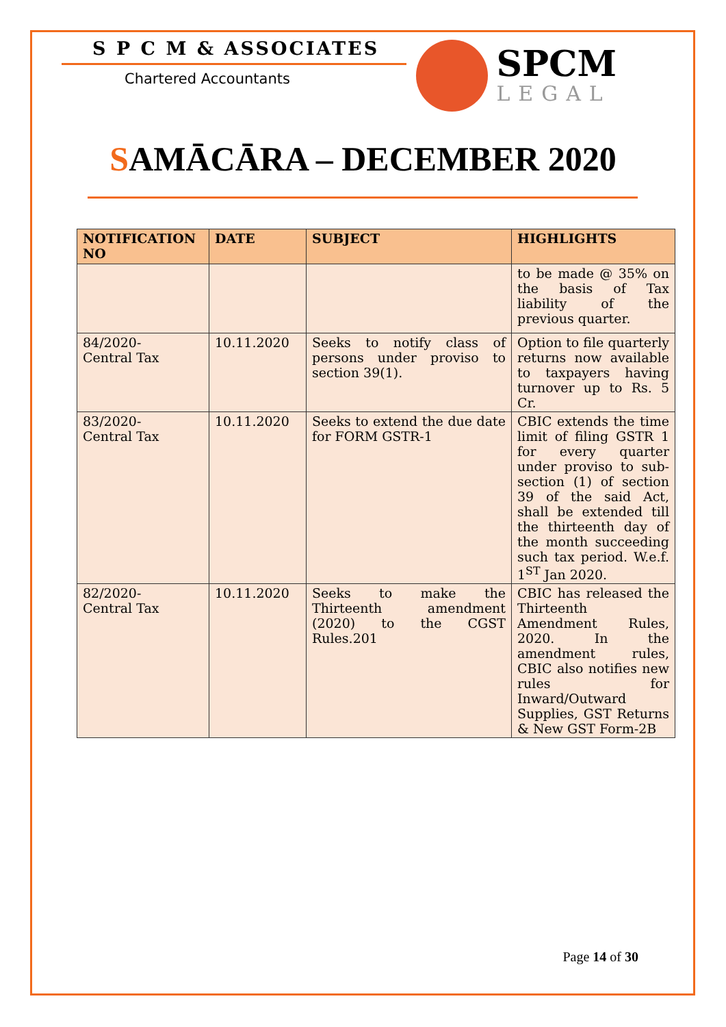S P C M & ASSOCIATES
Chartered Accountants
SPCM
LEGAL
SAMĀCĀRA – DECEMBER 2020
| NOTIFICATION NO | DATE | SUBJECT | HIGHLIGHTS |
| --- | --- | --- | --- |
| | | | to be made @ 35% on the basis of Tax liability of the previous quarter. |
| 84/2020- Central Tax | 10.11.2020 | Seeks to notify class of persons under proviso to section 39(1). | Option to file quarterly returns now available to taxpayers having turnover up to Rs. 5 Cr. |
| 83/2020- Central Tax | 10.11.2020 | Seeks to extend the due date for FORM GSTR-1 | CBIC extends the time limit of filing GSTR 1 for every quarter under proviso to sub-section (1) of section 39 of the said Act, shall be extended till the thirteenth day of the month succeeding such tax period. W.e.f. 1<sup>ST</sup> Jan 2020. |
| 82/2020- Central Tax | 10.11.2020 | Seeks to make the Thirteenth amendment (2020) to the CGST Rules.201 | CBIC has released the Thirteenth Amendment Rules, 2020. In the amendment rules, CBIC also notifies new rules for Inward/Outward Supplies, GST Returns & New GST Form-2B |
Page 14 of 30